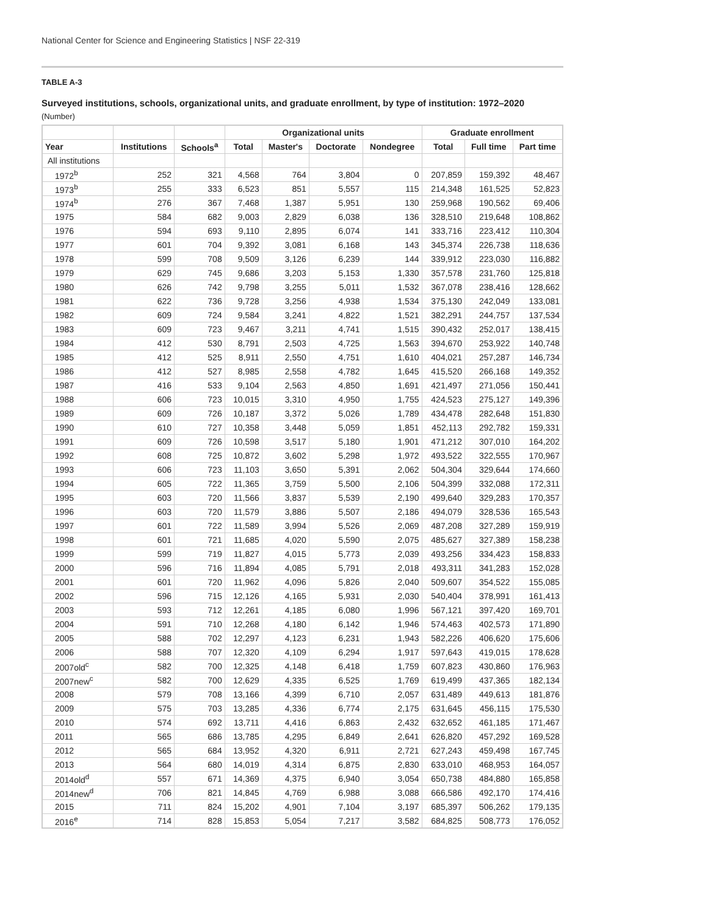National Center for Science and Engineering Statistics | NSF 22-319
TABLE A-3
Surveyed institutions, schools, organizational units, and graduate enrollment, by type of institution: 1972–2020
(Number)
| | | | Organizational units | | | | Graduate enrollment | | |
| --- | --- | --- | --- | --- | --- | --- | --- | --- | --- |
| Year | Institutions | Schools<sup>a</sup> | Total | Master's | Doctorate | Nondegree | Total | Full time | Part time |
| All institutions | | | | | | | | | |
| 1972<sup>b</sup> | 252 | 321 | 4,568 | 764 | 3,804 | 0 | 207,859 | 159,392 | 48,467 |
| 1973<sup>b</sup> | 255 | 333 | 6,523 | 851 | 5,557 | 115 | 214,348 | 161,525 | 52,823 |
| 1974<sup>b</sup> | 276 | 367 | 7,468 | 1,387 | 5,951 | 130 | 259,968 | 190,562 | 69,406 |
| 1975 | 584 | 682 | 9,003 | 2,829 | 6,038 | 136 | 328,510 | 219,648 | 108,862 |
| 1976 | 594 | 693 | 9,110 | 2,895 | 6,074 | 141 | 333,716 | 223,412 | 110,304 |
| 1977 | 601 | 704 | 9,392 | 3,081 | 6,168 | 143 | 345,374 | 226,738 | 118,636 |
| 1978 | 599 | 708 | 9,509 | 3,126 | 6,239 | 144 | 339,912 | 223,030 | 116,882 |
| 1979 | 629 | 745 | 9,686 | 3,203 | 5,153 | 1,330 | 357,578 | 231,760 | 125,818 |
| 1980 | 626 | 742 | 9,798 | 3,255 | 5,011 | 1,532 | 367,078 | 238,416 | 128,662 |
| 1981 | 622 | 736 | 9,728 | 3,256 | 4,938 | 1,534 | 375,130 | 242,049 | 133,081 |
| 1982 | 609 | 724 | 9,584 | 3,241 | 4,822 | 1,521 | 382,291 | 244,757 | 137,534 |
| 1983 | 609 | 723 | 9,467 | 3,211 | 4,741 | 1,515 | 390,432 | 252,017 | 138,415 |
| 1984 | 412 | 530 | 8,791 | 2,503 | 4,725 | 1,563 | 394,670 | 253,922 | 140,748 |
| 1985 | 412 | 525 | 8,911 | 2,550 | 4,751 | 1,610 | 404,021 | 257,287 | 146,734 |
| 1986 | 412 | 527 | 8,985 | 2,558 | 4,782 | 1,645 | 415,520 | 266,168 | 149,352 |
| 1987 | 416 | 533 | 9,104 | 2,563 | 4,850 | 1,691 | 421,497 | 271,056 | 150,441 |
| 1988 | 606 | 723 | 10,015 | 3,310 | 4,950 | 1,755 | 424,523 | 275,127 | 149,396 |
| 1989 | 609 | 726 | 10,187 | 3,372 | 5,026 | 1,789 | 434,478 | 282,648 | 151,830 |
| 1990 | 610 | 727 | 10,358 | 3,448 | 5,059 | 1,851 | 452,113 | 292,782 | 159,331 |
| 1991 | 609 | 726 | 10,598 | 3,517 | 5,180 | 1,901 | 471,212 | 307,010 | 164,202 |
| 1992 | 608 | 725 | 10,872 | 3,602 | 5,298 | 1,972 | 493,522 | 322,555 | 170,967 |
| 1993 | 606 | 723 | 11,103 | 3,650 | 5,391 | 2,062 | 504,304 | 329,644 | 174,660 |
| 1994 | 605 | 722 | 11,365 | 3,759 | 5,500 | 2,106 | 504,399 | 332,088 | 172,311 |
| 1995 | 603 | 720 | 11,566 | 3,837 | 5,539 | 2,190 | 499,640 | 329,283 | 170,357 |
| 1996 | 603 | 720 | 11,579 | 3,886 | 5,507 | 2,186 | 494,079 | 328,536 | 165,543 |
| 1997 | 601 | 722 | 11,589 | 3,994 | 5,526 | 2,069 | 487,208 | 327,289 | 159,919 |
| 1998 | 601 | 721 | 11,685 | 4,020 | 5,590 | 2,075 | 485,627 | 327,389 | 158,238 |
| 1999 | 599 | 719 | 11,827 | 4,015 | 5,773 | 2,039 | 493,256 | 334,423 | 158,833 |
| 2000 | 596 | 716 | 11,894 | 4,085 | 5,791 | 2,018 | 493,311 | 341,283 | 152,028 |
| 2001 | 601 | 720 | 11,962 | 4,096 | 5,826 | 2,040 | 509,607 | 354,522 | 155,085 |
| 2002 | 596 | 715 | 12,126 | 4,165 | 5,931 | 2,030 | 540,404 | 378,991 | 161,413 |
| 2003 | 593 | 712 | 12,261 | 4,185 | 6,080 | 1,996 | 567,121 | 397,420 | 169,701 |
| 2004 | 591 | 710 | 12,268 | 4,180 | 6,142 | 1,946 | 574,463 | 402,573 | 171,890 |
| 2005 | 588 | 702 | 12,297 | 4,123 | 6,231 | 1,943 | 582,226 | 406,620 | 175,606 |
| 2006 | 588 | 707 | 12,320 | 4,109 | 6,294 | 1,917 | 597,643 | 419,015 | 178,628 |
| 2007old<sup>c</sup> | 582 | 700 | 12,325 | 4,148 | 6,418 | 1,759 | 607,823 | 430,860 | 176,963 |
| 2007new<sup>c</sup> | 582 | 700 | 12,629 | 4,335 | 6,525 | 1,769 | 619,499 | 437,365 | 182,134 |
| 2008 | 579 | 708 | 13,166 | 4,399 | 6,710 | 2,057 | 631,489 | 449,613 | 181,876 |
| 2009 | 575 | 703 | 13,285 | 4,336 | 6,774 | 2,175 | 631,645 | 456,115 | 175,530 |
| 2010 | 574 | 692 | 13,711 | 4,416 | 6,863 | 2,432 | 632,652 | 461,185 | 171,467 |
| 2011 | 565 | 686 | 13,785 | 4,295 | 6,849 | 2,641 | 626,820 | 457,292 | 169,528 |
| 2012 | 565 | 684 | 13,952 | 4,320 | 6,911 | 2,721 | 627,243 | 459,498 | 167,745 |
| 2013 | 564 | 680 | 14,019 | 4,314 | 6,875 | 2,830 | 633,010 | 468,953 | 164,057 |
| 2014old<sup>d</sup> | 557 | 671 | 14,369 | 4,375 | 6,940 | 3,054 | 650,738 | 484,880 | 165,858 |
| 2014new<sup>d</sup> | 706 | 821 | 14,845 | 4,769 | 6,988 | 3,088 | 666,586 | 492,170 | 174,416 |
| 2015 | 711 | 824 | 15,202 | 4,901 | 7,104 | 3,197 | 685,397 | 506,262 | 179,135 |
| 2016<sup>e</sup> | 714 | 828 | 15,853 | 5,054 | 7,217 | 3,582 | 684,825 | 508,773 | 176,052 |